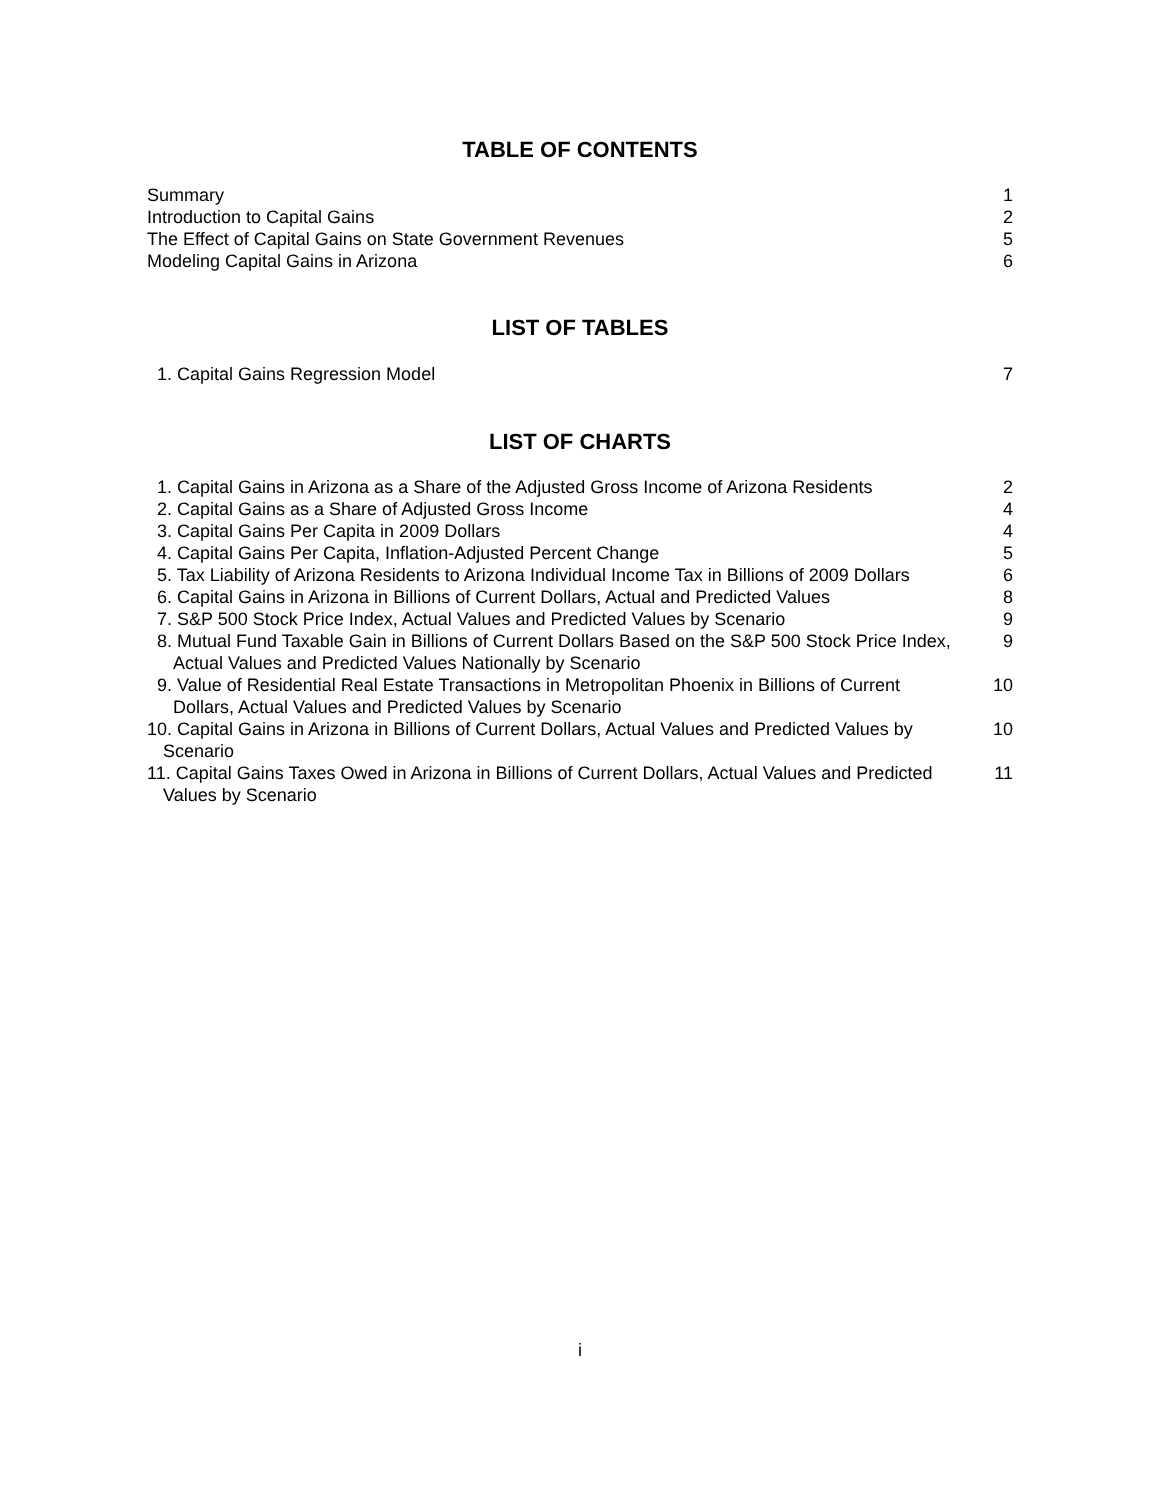TABLE OF CONTENTS
Summary 1
Introduction to Capital Gains 2
The Effect of Capital Gains on State Government Revenues 5
Modeling Capital Gains in Arizona 6
LIST OF TABLES
1. Capital Gains Regression Model 7
LIST OF CHARTS
1. Capital Gains in Arizona as a Share of the Adjusted Gross Income of Arizona Residents 2
2. Capital Gains as a Share of Adjusted Gross Income 4
3. Capital Gains Per Capita in 2009 Dollars 4
4. Capital Gains Per Capita, Inflation-Adjusted Percent Change 5
5. Tax Liability of Arizona Residents to Arizona Individual Income Tax in Billions of 2009 Dollars 6
6. Capital Gains in Arizona in Billions of Current Dollars, Actual and Predicted Values 8
7. S&P 500 Stock Price Index, Actual Values and Predicted Values by Scenario 9
8. Mutual Fund Taxable Gain in Billions of Current Dollars Based on the S&P 500 Stock Price Index, Actual Values and Predicted Values Nationally by Scenario 9
9. Value of Residential Real Estate Transactions in Metropolitan Phoenix in Billions of Current Dollars, Actual Values and Predicted Values by Scenario 10
10. Capital Gains in Arizona in Billions of Current Dollars, Actual Values and Predicted Values by Scenario 10
11. Capital Gains Taxes Owed in Arizona in Billions of Current Dollars, Actual Values and Predicted Values by Scenario 11
i